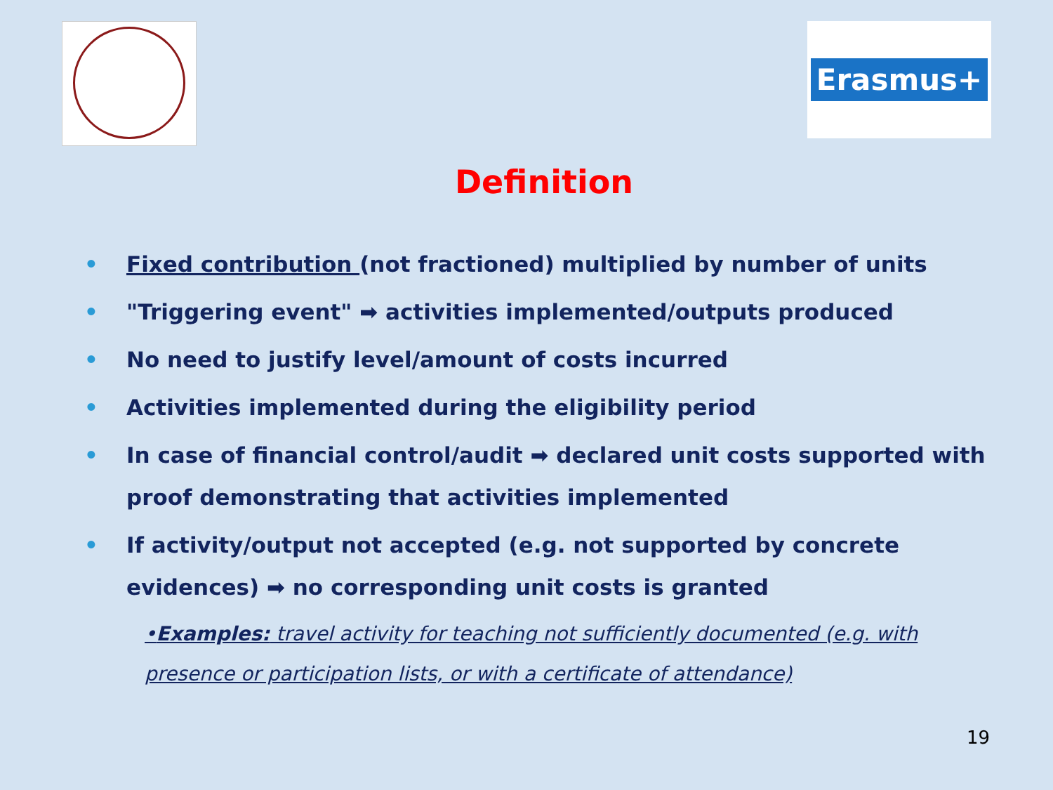Erasmus+
Definition
• Fixed contribution (not fractioned) multiplied by number of units
• "Triggering event" ➡ activities implemented/outputs produced
• No need to justify level/amount of costs incurred
• Activities implemented during the eligibility period
• In case of financial control/audit ➡ declared unit costs supported with proof demonstrating that activities implemented
• If activity/output not accepted (e.g. not supported by concrete evidences) ➡ no corresponding unit costs is granted
•Examples: travel activity for teaching not sufficiently documented (e.g. with presence or participation lists, or with a certificate of attendance)
19